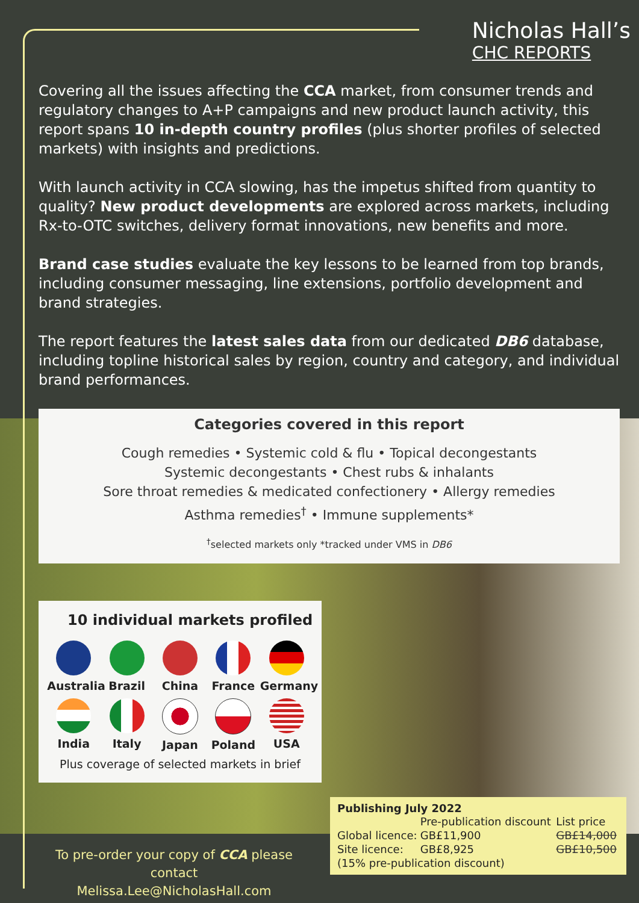Nicholas Hall’s
CHC REPORTS
Covering all the issues affecting the CCA market, from consumer trends and regulatory changes to A+P campaigns and new product launch activity, this report spans 10 in-depth country profiles (plus shorter profiles of selected markets) with insights and predictions.
With launch activity in CCA slowing, has the impetus shifted from quantity to quality? New product developments are explored across markets, including Rx-to-OTC switches, delivery format innovations, new benefits and more.
Brand case studies evaluate the key lessons to be learned from top brands, including consumer messaging, line extensions, portfolio development and brand strategies.
The report features the latest sales data from our dedicated DB6 database, including topline historical sales by region, country and category, and individual brand performances.
Categories covered in this report
Cough remedies • Systemic cold & flu • Topical decongestants
Systemic decongestants • Chest rubs & inhalants
Sore throat remedies & medicated confectionery • Allergy remedies
Asthma remedies<sup>†</sup> • Immune supplements*
<sup>†</sup> selected markets only *tracked under VMS in DB6
10 individual markets profiled
Australia Brazil China France Germany
India Italy Japan Poland USA
Plus coverage of selected markets in brief
To pre-order your copy of CCA please contact
Melissa.Lee@NicholasHall.com
Publishing July 2022
| | Pre-publication discount | List price |
| --- | --- | --- |
| Global licence: | GB£11,900 | GB£14,000 |
| Site licence: | GB£8,925 | GB£10,500 |
| (15% pre-publication discount) | | |